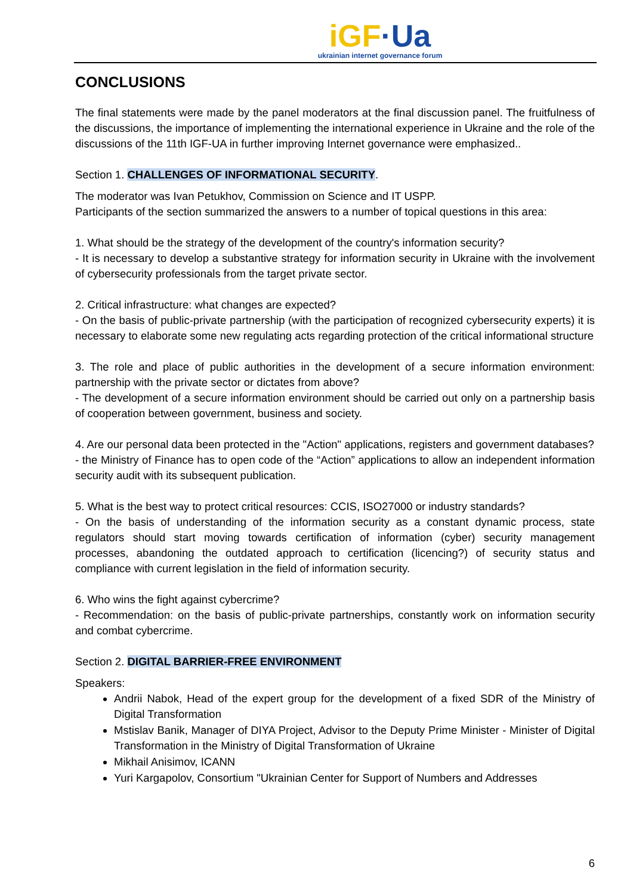iGF·Ua ukrainian internet governance forum
CONCLUSIONS
The final statements were made by the panel moderators at the final discussion panel. The fruitfulness of the discussions, the importance of implementing the international experience in Ukraine and the role of the discussions of the 11th IGF-UA in further improving Internet governance were emphasized..
Section 1. CHALLENGES OF INFORMATIONAL SECURITY.
The moderator was Ivan Petukhov, Commission on Science and IT USPP.
Participants of the section summarized the answers to a number of topical questions in this area:
1. What should be the strategy of the development of the country's information security?
- It is necessary to develop a substantive strategy for information security in Ukraine with the involvement of cybersecurity professionals from the target private sector.
2. Critical infrastructure: what changes are expected?
- On the basis of public-private partnership (with the participation of recognized cybersecurity experts) it is necessary to elaborate some new regulating acts regarding protection of the critical informational structure
3. The role and place of public authorities in the development of a secure information environment: partnership with the private sector or dictates from above?
- The development of a secure information environment should be carried out only on a partnership basis of cooperation between government, business and society.
4. Are our personal data been protected in the "Action" applications, registers and government databases?
- the Ministry of Finance has to open code of the “Action” applications to allow an independent information security audit with its subsequent publication.
5. What is the best way to protect critical resources: CCIS, ISO27000 or industry standards?
- On the basis of understanding of the information security as a constant dynamic process, state regulators should start moving towards certification of information (cyber) security management processes, abandoning the outdated approach to certification (licencing?) of security status and compliance with current legislation in the field of information security.
6. Who wins the fight against cybercrime?
- Recommendation: on the basis of public-private partnerships, constantly work on information security and combat cybercrime.
Section 2. DIGITAL BARRIER-FREE ENVIRONMENT
Speakers:
Andrii Nabok, Head of the expert group for the development of a fixed SDR of the Ministry of Digital Transformation
Mstislav Banik, Manager of DIYA Project, Advisor to the Deputy Prime Minister - Minister of Digital Transformation in the Ministry of Digital Transformation of Ukraine
Mikhail Anisimov, ICANN
Yuri Kargapolov, Consortium "Ukrainian Center for Support of Numbers and Addresses
6